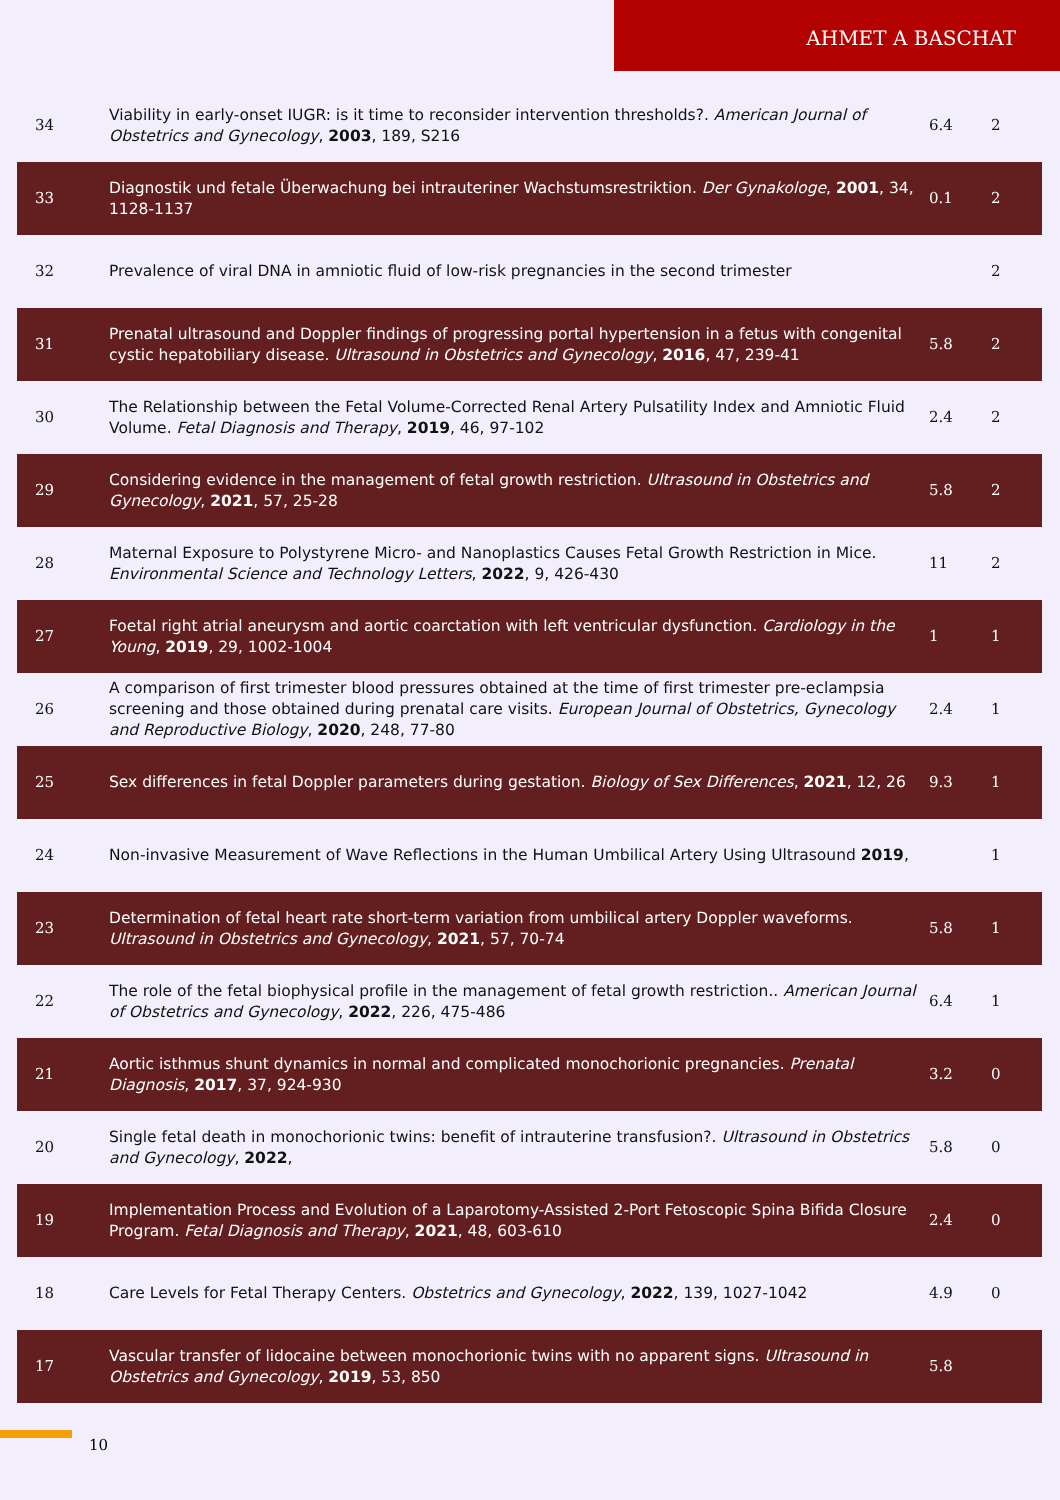AHMET A BASCHAT
| 34 | Viability in early-onset IUGR: is it time to reconsider intervention thresholds?. American Journal of Obstetrics and Gynecology , 2003 , 189, S216 | 6.4 | 2 |
| 33 | Diagnostik und fetale Überwachung bei intrauteriner Wachstumsrestriktion. Der Gynakologe , 2001 , 34, 1128-1137 | 0.1 | 2 |
| 32 | Prevalence of viral DNA in amniotic fluid of low-risk pregnancies in the second trimester | | 2 |
| 31 | Prenatal ultrasound and Doppler findings of progressing portal hypertension in a fetus with congenital cystic hepatobiliary disease. Ultrasound in Obstetrics and Gynecology , 2016 , 47, 239-41 | 5.8 | 2 |
| 30 | The Relationship between the Fetal Volume-Corrected Renal Artery Pulsatility Index and Amniotic Fluid Volume. Fetal Diagnosis and Therapy , 2019 , 46, 97-102 | 2.4 | 2 |
| 29 | Considering evidence in the management of fetal growth restriction. Ultrasound in Obstetrics and Gynecology , 2021 , 57, 25-28 | 5.8 | 2 |
| 28 | Maternal Exposure to Polystyrene Micro- and Nanoplastics Causes Fetal Growth Restriction in Mice. Environmental Science and Technology Letters , 2022 , 9, 426-430 | 11 | 2 |
| 27 | Foetal right atrial aneurysm and aortic coarctation with left ventricular dysfunction. Cardiology in the Young , 2019 , 29, 1002-1004 | 1 | 1 |
| 26 | A comparison of first trimester blood pressures obtained at the time of first trimester pre-eclampsia screening and those obtained during prenatal care visits. European Journal of Obstetrics, Gynecology and Reproductive Biology , 2020 , 248, 77-80 | 2.4 | 1 |
| 25 | Sex differences in fetal Doppler parameters during gestation. Biology of Sex Differences , 2021 , 12, 26 | 9.3 | 1 |
| 24 | Non-invasive Measurement of Wave Reflections in the Human Umbilical Artery Using Ultrasound 2019 , | | 1 |
| 23 | Determination of fetal heart rate short-term variation from umbilical artery Doppler waveforms. Ultrasound in Obstetrics and Gynecology , 2021 , 57, 70-74 | 5.8 | 1 |
| 22 | The role of the fetal biophysical profile in the management of fetal growth restriction.. American Journal of Obstetrics and Gynecology , 2022 , 226, 475-486 | 6.4 | 1 |
| 21 | Aortic isthmus shunt dynamics in normal and complicated monochorionic pregnancies. Prenatal Diagnosis , 2017 , 37, 924-930 | 3.2 | 0 |
| 20 | Single fetal death in monochorionic twins: benefit of intrauterine transfusion?. Ultrasound in Obstetrics and Gynecology , 2022 , | 5.8 | 0 |
| 19 | Implementation Process and Evolution of a Laparotomy-Assisted 2-Port Fetoscopic Spina Bifida Closure Program. Fetal Diagnosis and Therapy , 2021 , 48, 603-610 | 2.4 | 0 |
| 18 | Care Levels for Fetal Therapy Centers. Obstetrics and Gynecology , 2022 , 139, 1027-1042 | 4.9 | 0 |
| 17 | Vascular transfer of lidocaine between monochorionic twins with no apparent signs. Ultrasound in Obstetrics and Gynecology , 2019 , 53, 850 | 5.8 | |
10